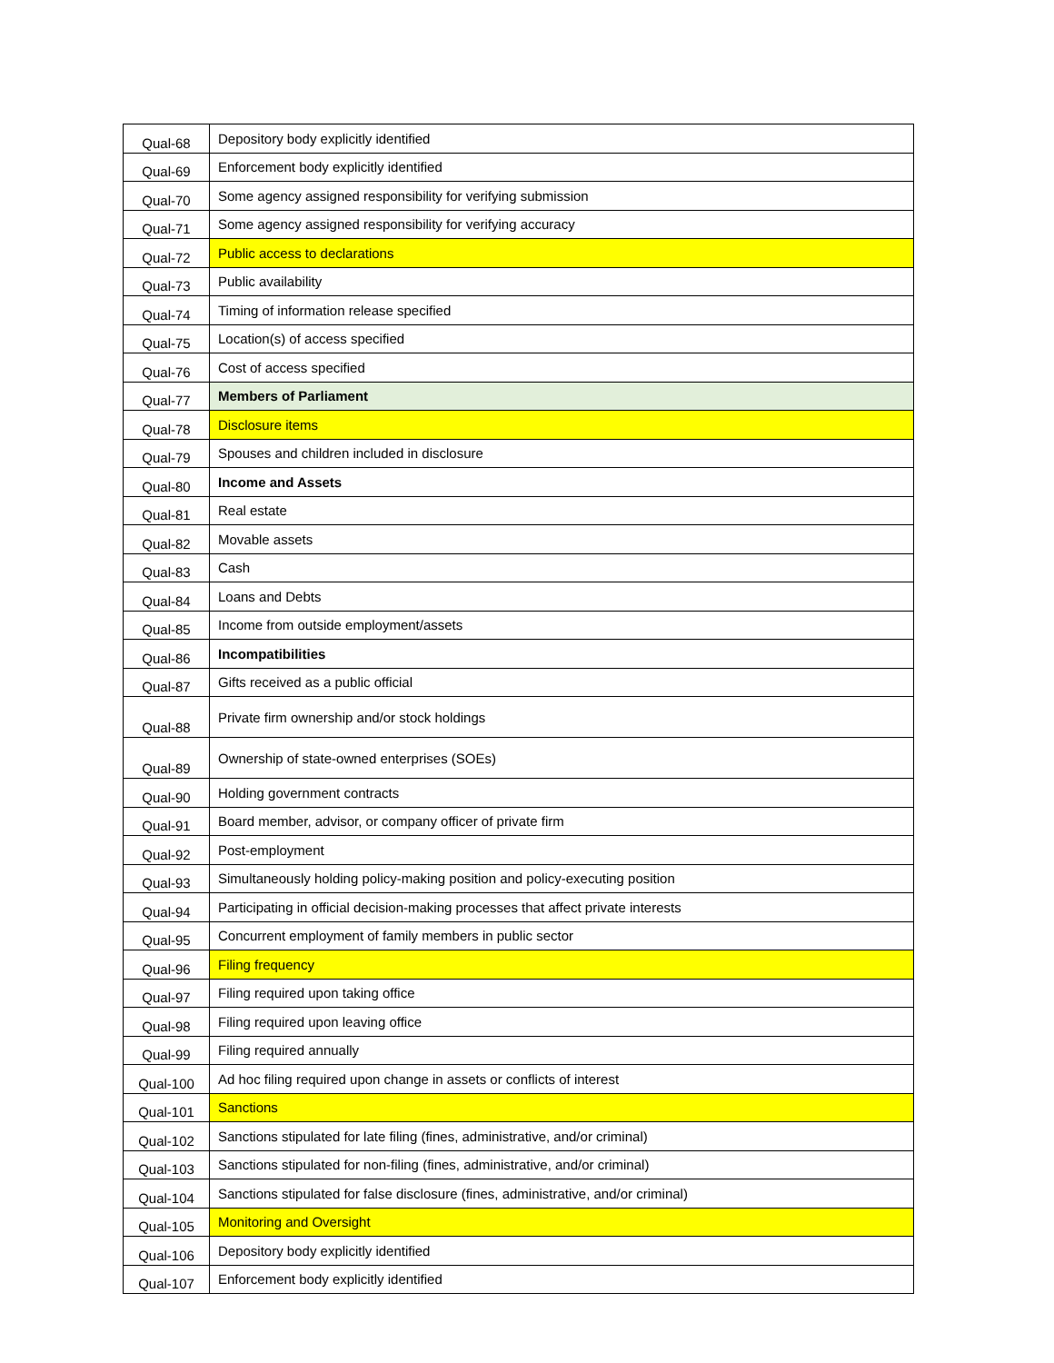| Qual-68 | Depository body explicitly identified |
| Qual-69 | Enforcement body explicitly identified |
| Qual-70 | Some agency assigned responsibility for verifying submission |
| Qual-71 | Some agency assigned responsibility for verifying accuracy |
| Qual-72 | Public access to declarations |
| Qual-73 | Public availability |
| Qual-74 | Timing of information release specified |
| Qual-75 | Location(s) of access specified |
| Qual-76 | Cost of access specified |
| Qual-77 | Members of Parliament |
| Qual-78 | Disclosure items |
| Qual-79 | Spouses and children included in disclosure |
| Qual-80 | Income and Assets |
| Qual-81 | Real estate |
| Qual-82 | Movable assets |
| Qual-83 | Cash |
| Qual-84 | Loans and Debts |
| Qual-85 | Income from outside employment/assets |
| Qual-86 | Incompatibilities |
| Qual-87 | Gifts received as a public official |
| Qual-88 | Private firm ownership and/or stock holdings |
| Qual-89 | Ownership of state-owned enterprises (SOEs) |
| Qual-90 | Holding government contracts |
| Qual-91 | Board member, advisor, or company officer of private firm |
| Qual-92 | Post-employment |
| Qual-93 | Simultaneously holding policy-making position and policy-executing position |
| Qual-94 | Participating in official decision-making processes that affect private interests |
| Qual-95 | Concurrent employment of family members in public sector |
| Qual-96 | Filing frequency |
| Qual-97 | Filing required upon taking office |
| Qual-98 | Filing required upon leaving office |
| Qual-99 | Filing required annually |
| Qual-100 | Ad hoc filing required upon change in assets or conflicts of interest |
| Qual-101 | Sanctions |
| Qual-102 | Sanctions stipulated for late filing (fines, administrative, and/or criminal) |
| Qual-103 | Sanctions stipulated for non-filing (fines, administrative, and/or criminal) |
| Qual-104 | Sanctions stipulated for false disclosure (fines, administrative, and/or criminal) |
| Qual-105 | Monitoring and Oversight |
| Qual-106 | Depository body explicitly identified |
| Qual-107 | Enforcement body explicitly identified |